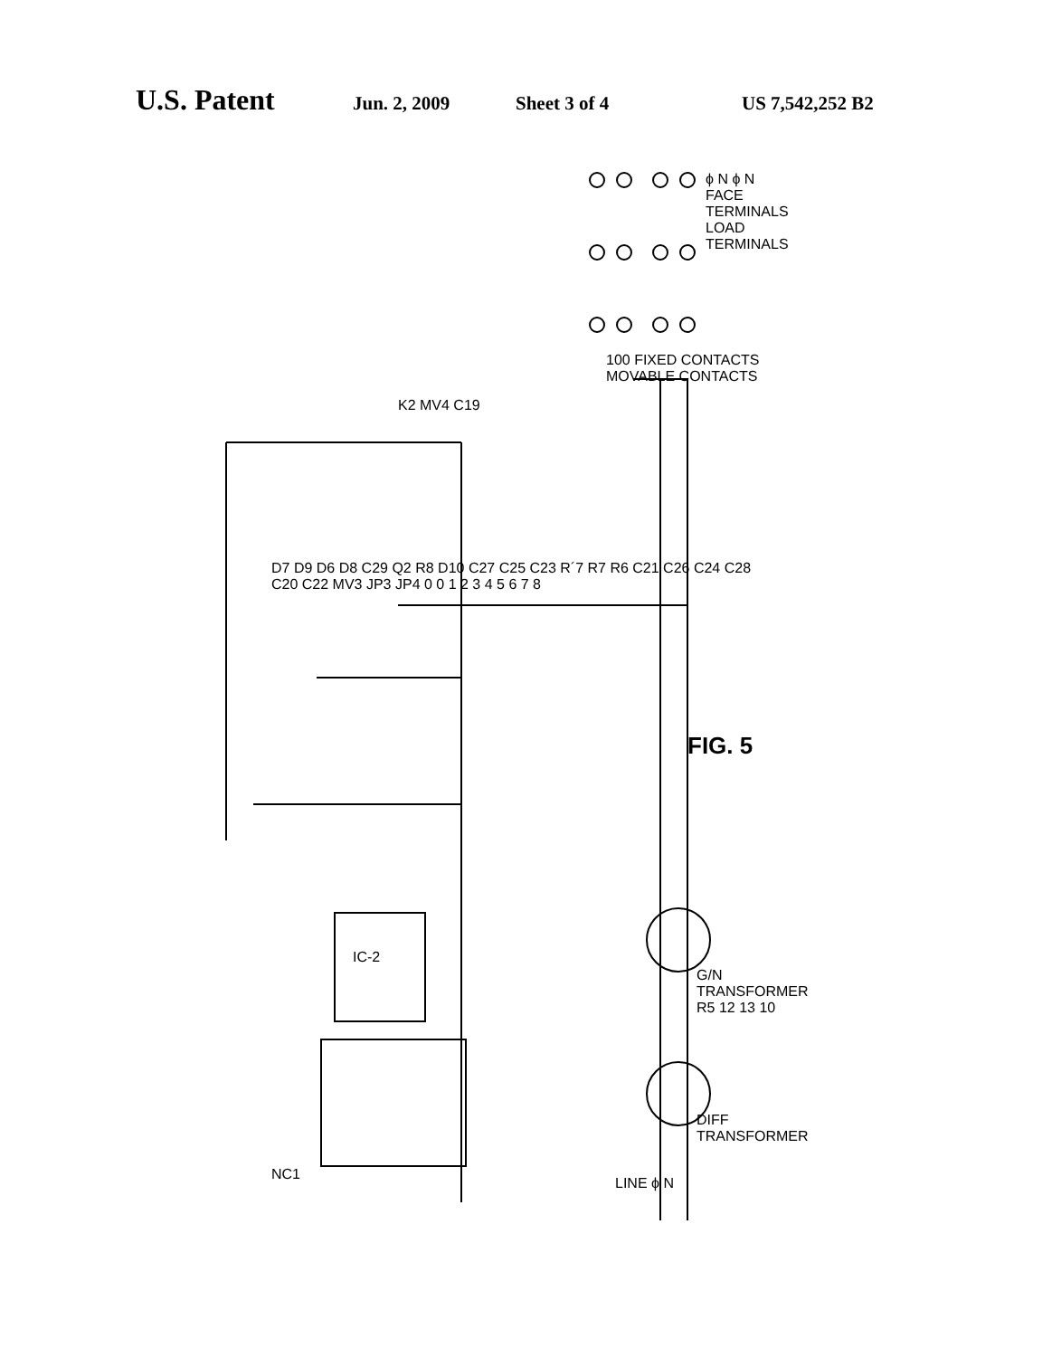U.S. Patent Jun. 2, 2009 Sheet 3 of 4 US 7,542,252 B2
IC-2
NC1
LINE ϕ N
DIFF TRANSFORMER
G/N TRANSFORMER R5 12 13 10
ϕ N ϕ N FACE TERMINALS LOAD TERMINALS
100 FIXED CONTACTS MOVABLE CONTACTS
K2 MV4 C19
D7 D9 D6 D8 C29 Q2 R8 D10 C27 C25 C23 R´7 R7 R6 C21 C26 C24 C28 C20 C22 MV3 JP3 JP4 0 0 1 2 3 4 5 6 7 8
FIG. 5